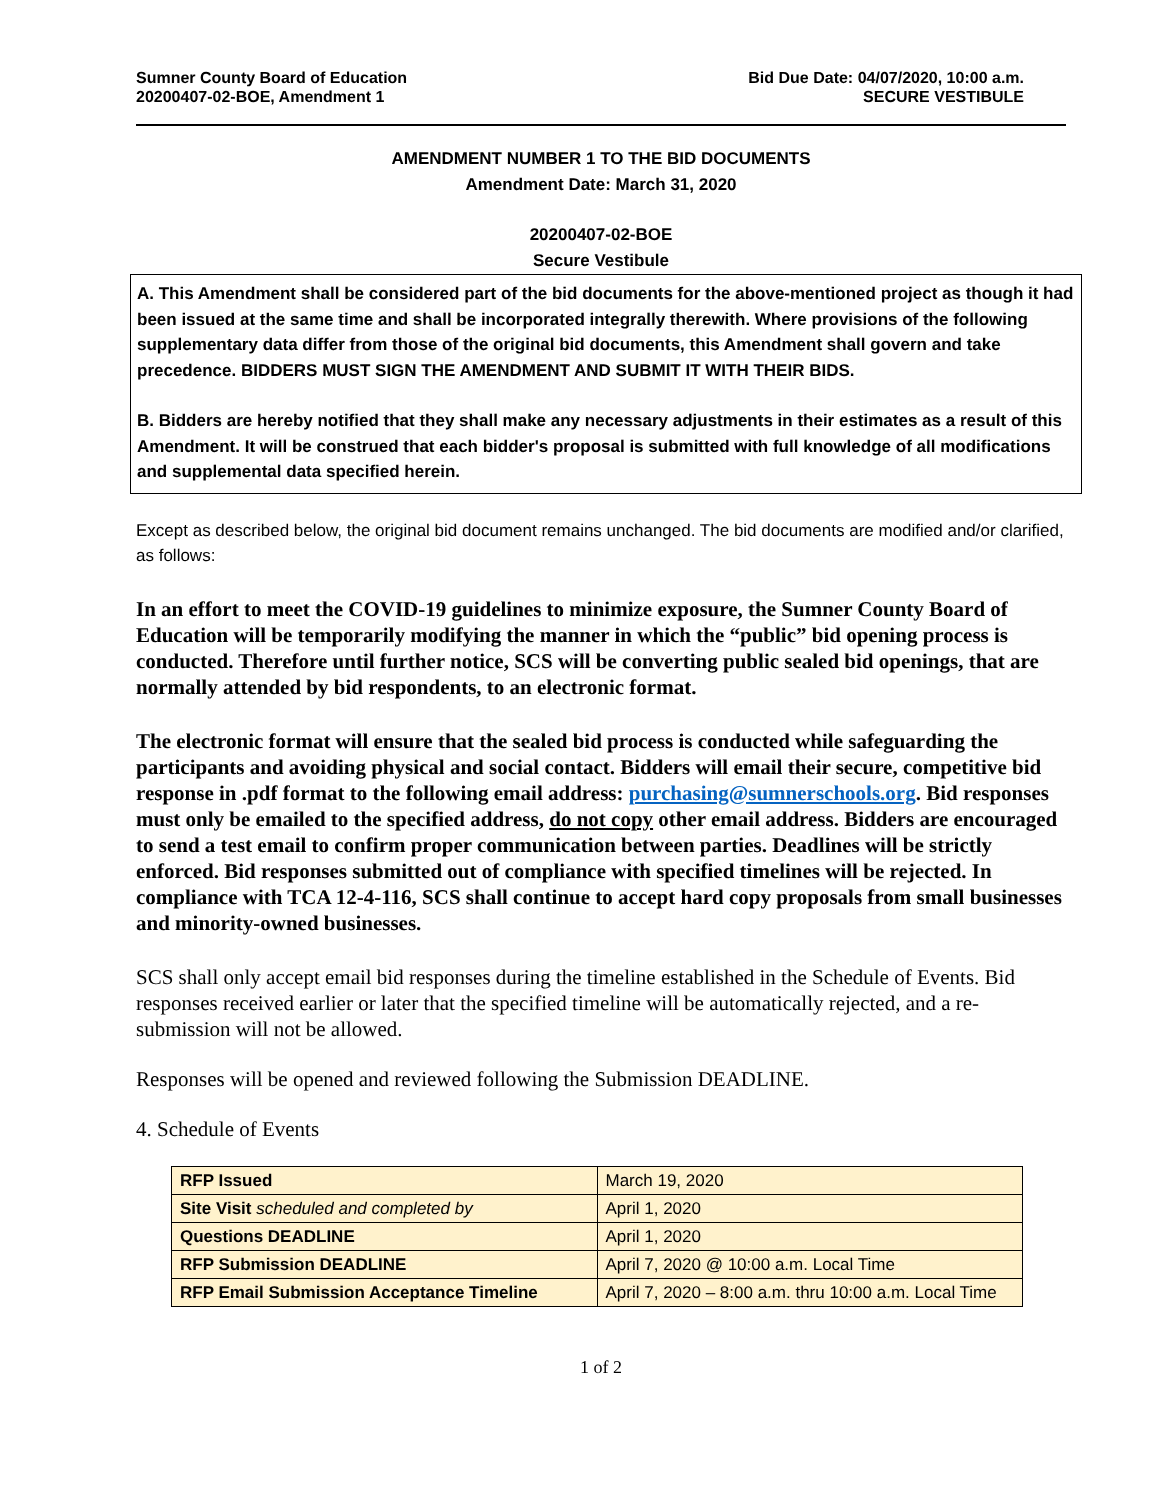Sumner County Board of Education
20200407-02-BOE, Amendment 1
Bid Due Date: 04/07/2020, 10:00 a.m.
SECURE VESTIBULE
AMENDMENT NUMBER 1 TO THE BID DOCUMENTS
Amendment Date: March 31, 2020
20200407-02-BOE
Secure Vestibule
A. This Amendment shall be considered part of the bid documents for the above-mentioned project as though it had been issued at the same time and shall be incorporated integrally therewith. Where provisions of the following supplementary data differ from those of the original bid documents, this Amendment shall govern and take precedence. BIDDERS MUST SIGN THE AMENDMENT AND SUBMIT IT WITH THEIR BIDS.
B. Bidders are hereby notified that they shall make any necessary adjustments in their estimates as a result of this Amendment. It will be construed that each bidder's proposal is submitted with full knowledge of all modifications and supplemental data specified herein.
Except as described below, the original bid document remains unchanged. The bid documents are modified and/or clarified, as follows:
In an effort to meet the COVID-19 guidelines to minimize exposure, the Sumner County Board of Education will be temporarily modifying the manner in which the “public” bid opening process is conducted. Therefore until further notice, SCS will be converting public sealed bid openings, that are normally attended by bid respondents, to an electronic format.
The electronic format will ensure that the sealed bid process is conducted while safeguarding the participants and avoiding physical and social contact. Bidders will email their secure, competitive bid response in .pdf format to the following email address: purchasing@sumnerschools.org. Bid responses must only be emailed to the specified address, do not copy other email address. Bidders are encouraged to send a test email to confirm proper communication between parties. Deadlines will be strictly enforced. Bid responses submitted out of compliance with specified timelines will be rejected. In compliance with TCA 12-4-116, SCS shall continue to accept hard copy proposals from small businesses and minority-owned businesses.
SCS shall only accept email bid responses during the timeline established in the Schedule of Events. Bid responses received earlier or later that the specified timeline will be automatically rejected, and a re-submission will not be allowed.
Responses will be opened and reviewed following the Submission DEADLINE.
4. Schedule of Events
| RFP Issued | March 19, 2020 |
| Site Visit scheduled and completed by | April 1, 2020 |
| Questions DEADLINE | April 1, 2020 |
| RFP Submission DEADLINE | April 7, 2020 @ 10:00 a.m. Local Time |
| RFP Email Submission Acceptance Timeline | April 7, 2020 – 8:00 a.m. thru 10:00 a.m. Local Time |
1 of 2